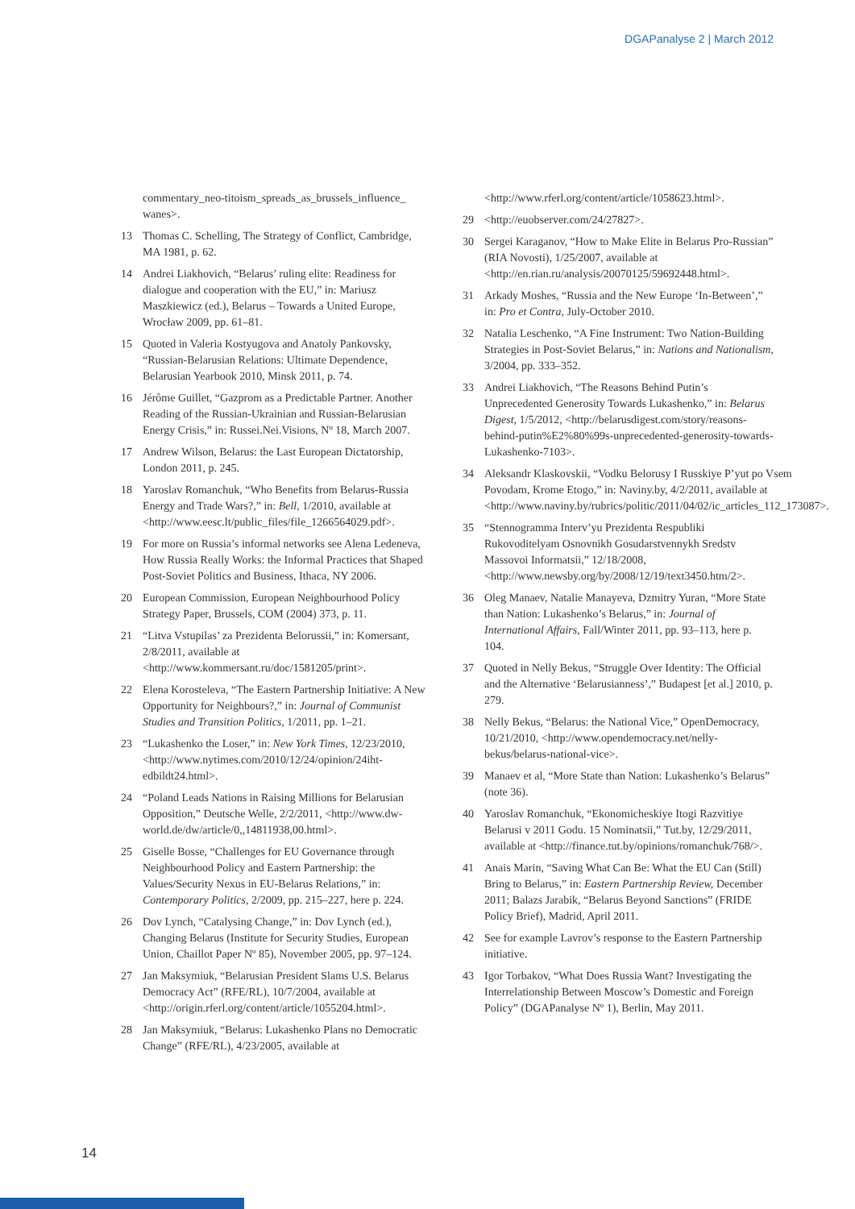DGAPanalyse 2 | March 2012
commentary_neo-titoism_spreads_as_brussels_influence_ wanes>.
13 Thomas C. Schelling, The Strategy of Conflict, Cambridge, MA 1981, p. 62.
14 Andrei Liakhovich, “Belarus’ ruling elite: Readiness for dialogue and cooperation with the EU,” in: Mariusz Maszkiewicz (ed.), Belarus – Towards a United Europe, Wrocław 2009, pp. 61–81.
15 Quoted in Valeria Kostyugova and Anatoly Pankovsky, “Russian-Belarusian Relations: Ultimate Dependence, Belarusian Yearbook 2010, Minsk 2011, p. 74.
16 Jérôme Guillet, “Gazprom as a Predictable Partner. Another Reading of the Russian-Ukrainian and Russian-Belarusian Energy Crisis,” in: Russei.Nei.Visions, Nº 18, March 2007.
17 Andrew Wilson, Belarus: the Last European Dictatorship, London 2011, p. 245.
18 Yaroslav Romanchuk, “Who Benefits from Belarus-Russia Energy and Trade Wars?,” in: Bell, 1/2010, available at <http://www.eesc.lt/public_files/file_1266564029.pdf>.
19 For more on Russia’s informal networks see Alena Ledeneva, How Russia Really Works: the Informal Practices that Shaped Post-Soviet Politics and Business, Ithaca, NY 2006.
20 European Commission, European Neighbourhood Policy Strategy Paper, Brussels, COM (2004) 373, p. 11.
21 “Litva Vstupilas’ za Prezidenta Belorussii,” in: Komersant, 2/8/2011, available at <http://www.kommersant.ru/doc/1581205/print>.
22 Elena Korosteleva, “The Eastern Partnership Initiative: A New Opportunity for Neighbours?,” in: Journal of Communist Studies and Transition Politics, 1/2011, pp. 1–21.
23 “Lukashenko the Loser,” in: New York Times, 12/23/2010, <http://www.nytimes.com/2010/12/24/opinion/24iht-edbildt24.html>.
24 “Poland Leads Nations in Raising Millions for Belarusian Opposition,” Deutsche Welle, 2/2/2011, <http://www.dw-world.de/dw/article/0,,14811938,00.html>.
25 Giselle Bosse, “Challenges for EU Governance through Neighbourhood Policy and Eastern Partnership: the Values/Security Nexus in EU-Belarus Relations,” in: Contemporary Politics, 2/2009, pp. 215–227, here p. 224.
26 Dov Lynch, “Catalysing Change,” in: Dov Lynch (ed.), Changing Belarus (Institute for Security Studies, European Union, Chaillot Paper Nº 85), November 2005, pp. 97–124.
27 Jan Maksymiuk, “Belarusian President Slams U.S. Belarus Democracy Act” (RFE/RL), 10/7/2004, available at <http://origin.rferl.org/content/article/1055204.html>.
28 Jan Maksymiuk, “Belarus: Lukashenko Plans no Democratic Change” (RFE/RL), 4/23/2005, available at
<http://www.rferl.org/content/article/1058623.html>.
29 <http://euobserver.com/24/27827>.
30 Sergei Karaganov, “How to Make Elite in Belarus Pro-Russian” (RIA Novosti), 1/25/2007, available at <http://en.rian.ru/analysis/20070125/59692448.html>.
31 Arkady Moshes, “Russia and the New Europe ‘In-Between’,” in: Pro et Contra, July-October 2010.
32 Natalia Leschenko, “A Fine Instrument: Two Nation-Building Strategies in Post-Soviet Belarus,” in: Nations and Nationalism, 3/2004, pp. 333–352.
33 Andrei Liakhovich, “The Reasons Behind Putin’s Unprecedented Generosity Towards Lukashenko,” in: Belarus Digest, 1/5/2012, <http://belarusdigest.com/story/reasons-behind-putin%E2%80%99s-unprecedented-generosity-towards-Lukashenko-7103>.
34 Aleksandr Klaskovskii, “Vodku Belorusy I Russkiye P’yut po Vsem Povodam, Krome Etogo,” in: Naviny.by, 4/2/2011, available at <http://www.naviny.by/rubrics/politic/2011/04/02/ic_articles_112_173087>.
35 “Stennogramma Interv’yu Prezidenta Respubliki Rukovoditelyam Osnovnikh Gosudarstvennykh Sredstv Massovoi Informatsii,” 12/18/2008, <http://www.newsby.org/by/2008/12/19/text3450.htm/2>.
36 Oleg Manaev, Natalie Manayeva, Dzmitry Yuran, “More State than Nation: Lukashenko’s Belarus,” in: Journal of International Affairs, Fall/Winter 2011, pp. 93–113, here p. 104.
37 Quoted in Nelly Bekus, “Struggle Over Identity: The Official and the Alternative ‘Belarusianness’,” Budapest [et al.] 2010, p. 279.
38 Nelly Bekus, “Belarus: the National Vice,” OpenDemocracy, 10/21/2010, <http://www.opendemocracy.net/nelly-bekus/belarus-national-vice>.
39 Manaev et al, “More State than Nation: Lukashenko’s Belarus” (note 36).
40 Yaroslav Romanchuk, “Ekonomicheskiye Itogi Razvitiye Belarusi v 2011 Godu. 15 Nominatsii,” Tut.by, 12/29/2011, available at <http://finance.tut.by/opinions/romanchuk/768/>.
41 Anais Marin, “Saving What Can Be: What the EU Can (Still) Bring to Belarus,” in: Eastern Partnership Review, December 2011; Balazs Jarabik, “Belarus Beyond Sanctions” (FRIDE Policy Brief), Madrid, April 2011.
42 See for example Lavrov’s response to the Eastern Partnership initiative.
43 Igor Torbakov, “What Does Russia Want? Investigating the Interrelationship Between Moscow’s Domestic and Foreign Policy” (DGAPanalyse Nº 1), Berlin, May 2011.
14